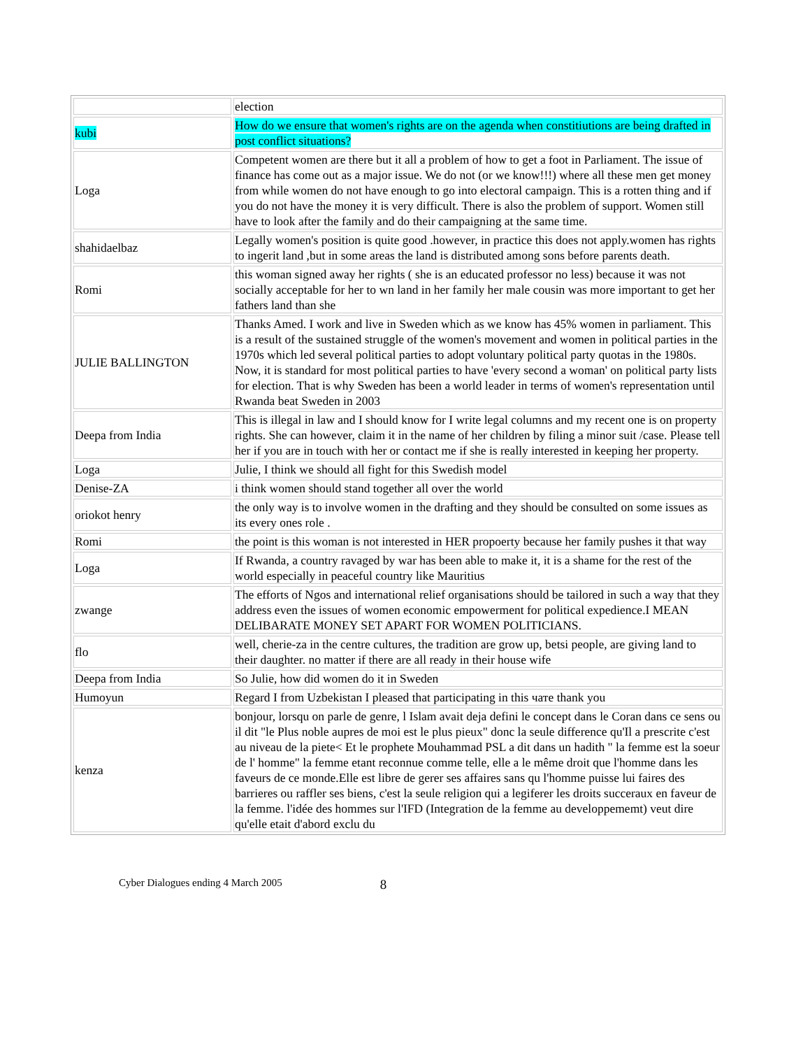| | election |
| kubi | How do we ensure that women's rights are on the agenda when constitiutions are being drafted in post conflict situations? |
| Loga | Competent women are there but it all a problem of how to get a foot in Parliament. The issue of finance has come out as a major issue. We do not (or we know!!!) where all these men get money from while women do not have enough to go into electoral campaign. This is a rotten thing and if you do not have the money it is very difficult. There is also the problem of support. Women still have to look after the family and do their campaigning at the same time. |
| shahidaelbaz | Legally women's position is quite good .however, in practice this does not apply.women has rights to ingerit land ,but in some areas the land is distributed among sons before parents death. |
| Romi | this woman signed away her rights ( she is an educated professor no less) because it was not socially acceptable for her to wn land in her family her male cousin was more important to get her fathers land than she |
| JULIE BALLINGTON | Thanks Amed. I work and live in Sweden which as we know has 45% women in parliament. This is a result of the sustained struggle of the women's movement and women in political parties in the 1970s which led several political parties to adopt voluntary political party quotas in the 1980s. Now, it is standard for most political parties to have 'every second a woman' on political party lists for election. That is why Sweden has been a world leader in terms of women's representation until Rwanda beat Sweden in 2003 |
| Deepa from India | This is illegal in law and I should know for I write legal columns and my recent one is on property rights. She can however, claim it in the name of her children by filing a minor suit /case. Please tell her if you are in touch with her or contact me if she is really interested in keeping her property. |
| Loga | Julie, I think we should all fight for this Swedish model |
| Denise-ZA | i think women should stand together all over the world |
| oriokot henry | the only way is to involve women in the drafting and they should be consulted on some issues as its every ones role . |
| Romi | the point is this woman is not interested in HER propoerty because her family pushes it that way |
| Loga | If Rwanda, a country ravaged by war has been able to make it, it is a shame for the rest of the world especially in peaceful country like Mauritius |
| zwange | The efforts of Ngos and international relief organisations should be tailored in such a way that they address even the issues of women economic empowerment for political expedience.I MEAN DELIBARATE MONEY SET APART FOR WOMEN POLITICIANS. |
| flo | well, cherie-za in the centre cultures, the tradition are grow up, betsi people, are giving land to their daughter. no matter if there are all ready in their house wife |
| Deepa from India | So Julie, how did women do it in Sweden |
| Humoyun | Regard I from Uzbekistan I pleased that participating in this чате thank you |
| kenza | bonjour, lorsqu on parle de genre, l Islam avait deja defini le concept dans le Coran dans ce sens ou il dit "le Plus noble aupres de moi est le plus pieux" donc la seule difference qu'Il a prescrite c'est au niveau de la piete< Et le prophete Mouhammad PSL a dit dans un hadith " la femme est la soeur de l' homme" la femme etant reconnue comme telle, elle a le même droit que l'homme dans les faveurs de ce monde.Elle est libre de gerer ses affaires sans qu l'homme puisse lui faires des barrieres ou raffler ses biens, c'est la seule religion qui a legiferer les droits succeraux en faveur de la femme. l'idée des hommes sur l'IFD (Integration de la femme au developpememt) veut dire qu'elle etait d'abord exclu du |
Cyber Dialogues ending 4 March 2005 8